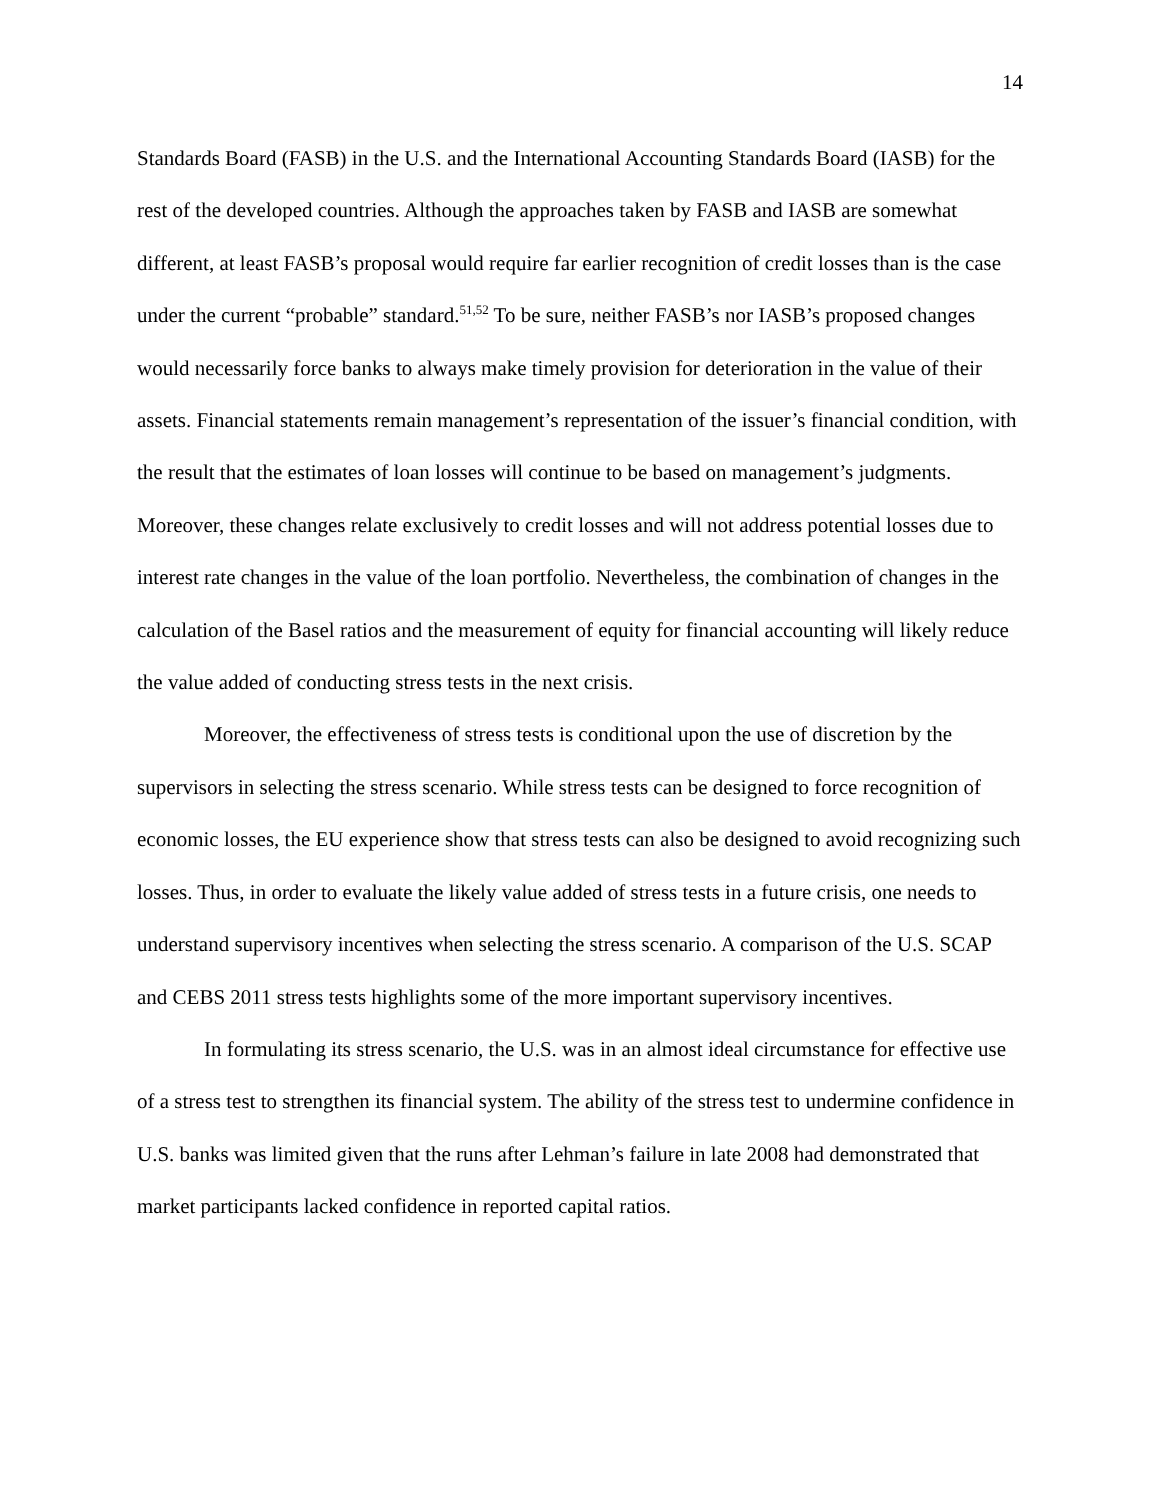14
Standards Board (FASB) in the U.S. and the International Accounting Standards Board (IASB) for the rest of the developed countries. Although the approaches taken by FASB and IASB are somewhat different, at least FASB’s proposal would require far earlier recognition of credit losses than is the case under the current “probable” standard.<sup>51,52</sup> To be sure, neither FASB’s nor IASB’s proposed changes would necessarily force banks to always make timely provision for deterioration in the value of their assets. Financial statements remain management’s representation of the issuer’s financial condition, with the result that the estimates of loan losses will continue to be based on management’s judgments. Moreover, these changes relate exclusively to credit losses and will not address potential losses due to interest rate changes in the value of the loan portfolio. Nevertheless, the combination of changes in the calculation of the Basel ratios and the measurement of equity for financial accounting will likely reduce the value added of conducting stress tests in the next crisis.
Moreover, the effectiveness of stress tests is conditional upon the use of discretion by the supervisors in selecting the stress scenario. While stress tests can be designed to force recognition of economic losses, the EU experience show that stress tests can also be designed to avoid recognizing such losses. Thus, in order to evaluate the likely value added of stress tests in a future crisis, one needs to understand supervisory incentives when selecting the stress scenario. A comparison of the U.S. SCAP and CEBS 2011 stress tests highlights some of the more important supervisory incentives.
In formulating its stress scenario, the U.S. was in an almost ideal circumstance for effective use of a stress test to strengthen its financial system. The ability of the stress test to undermine confidence in U.S. banks was limited given that the runs after Lehman’s failure in late 2008 had demonstrated that market participants lacked confidence in reported capital ratios.